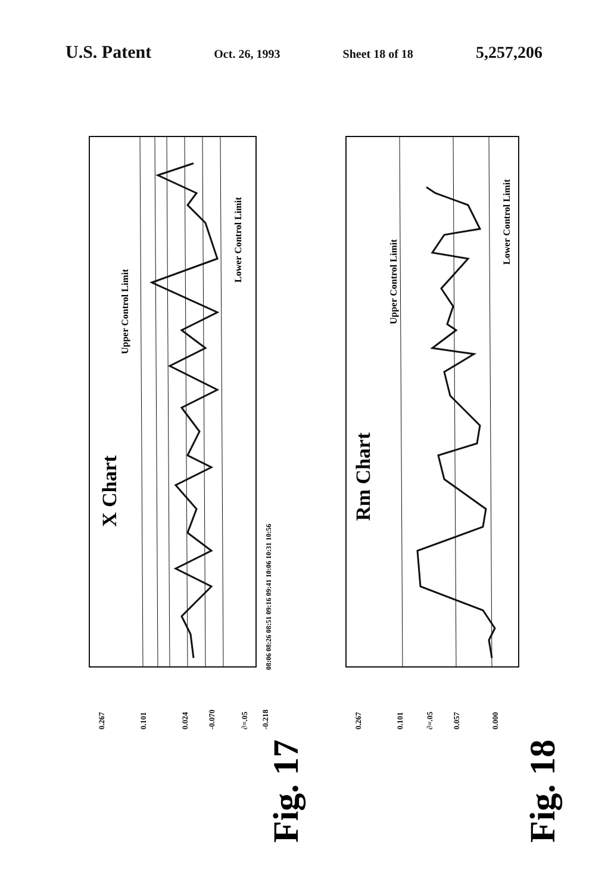U.S. Patent Oct. 26, 1993 Sheet 18 of 18 5,257,206
X Chart
Upper Control Limit
Lower Control Limit
08:06 08:26 08:51 09:16 09:41 10:06 10:31 10:56
0.267
0.101
0.024
-0.070
∂=.05
-0.218
Fig. 17
Rm Chart
Upper Control Limit
Lower Control Limit
0.267
0.101
∂=.05
0.057
0.000
Fig. 18